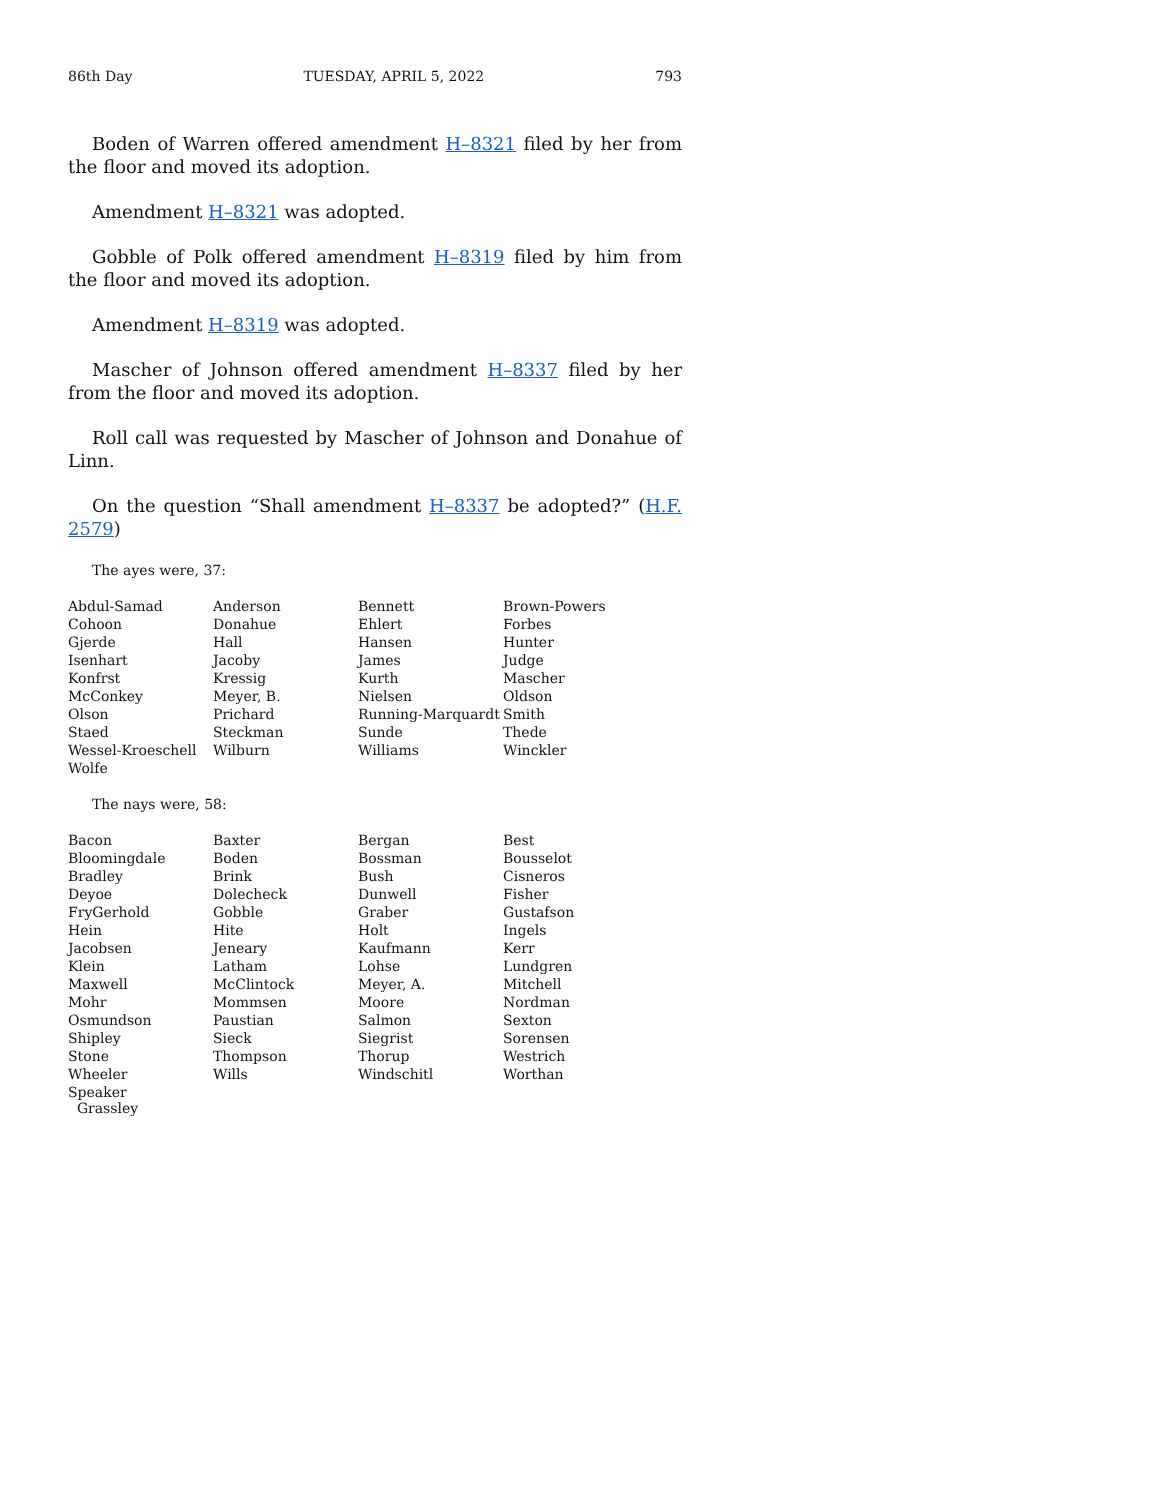86th Day TUESDAY, APRIL 5, 2022 793
Boden of Warren offered amendment H–8321 filed by her from the floor and moved its adoption.
Amendment H–8321 was adopted.
Gobble of Polk offered amendment H–8319 filed by him from the floor and moved its adoption.
Amendment H–8319 was adopted.
Mascher of Johnson offered amendment H–8337 filed by her from the floor and moved its adoption.
Roll call was requested by Mascher of Johnson and Donahue of Linn.
On the question “Shall amendment H–8337 be adopted?” (H.F. 2579)
The ayes were, 37:
| Abdul-Samad | Anderson | Bennett | Brown-Powers |
| Cohoon | Donahue | Ehlert | Forbes |
| Gjerde | Hall | Hansen | Hunter |
| Isenhart | Jacoby | James | Judge |
| Konfrst | Kressig | Kurth | Mascher |
| McConkey | Meyer, B. | Nielsen | Oldson |
| Olson | Prichard | Running-Marquardt | Smith |
| Staed | Steckman | Sunde | Thede |
| Wessel-Kroeschell | Wilburn | Williams | Winckler |
| Wolfe | | | |
The nays were, 58:
| Bacon | Baxter | Bergan | Best |
| Bloomingdale | Boden | Bossman | Bousselot |
| Bradley | Brink | Bush | Cisneros |
| Deyoe | Dolecheck | Dunwell | Fisher |
| FryGerhold | Gobble | Graber | Gustafson |
| Hein | Hite | Holt | Ingels |
| Jacobsen | Jeneary | Kaufmann | Kerr |
| Klein | Latham | Lohse | Lundgren |
| Maxwell | McClintock | Meyer, A. | Mitchell |
| Mohr | Mommsen | Moore | Nordman |
| Osmundson | Paustian | Salmon | Sexton |
| Shipley | Sieck | Siegrist | Sorensen |
| Stone | Thompson | Thorup | Westrich |
| Wheeler | Wills | Windschitl | Worthan |
| Speaker Grassley | | | |